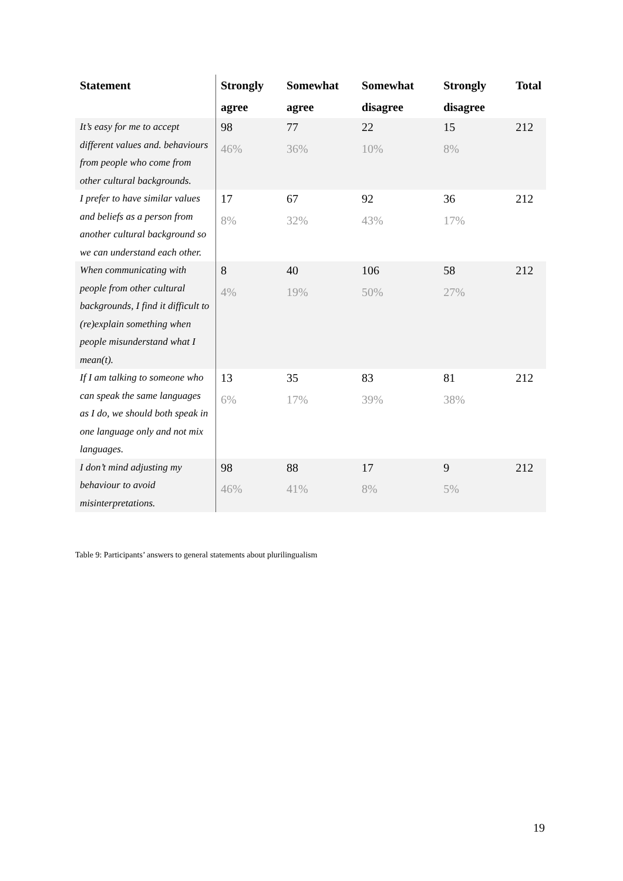| Statement | Strongly agree | Somewhat agree | Somewhat disagree | Strongly disagree | Total |
| --- | --- | --- | --- | --- | --- |
| It’s easy for me to accept different values and. behaviours from people who come from other cultural backgrounds. | 98 46% | 77 36% | 22 10% | 15 8% | 212 |
| I prefer to have similar values and beliefs as a person from another cultural background so we can understand each other. | 17 8% | 67 32% | 92 43% | 36 17% | 212 |
| When communicating with people from other cultural backgrounds, I find it difficult to (re)explain something when people misunderstand what I mean(t). | 8 4% | 40 19% | 106 50% | 58 27% | 212 |
| If I am talking to someone who can speak the same languages as I do, we should both speak in one language only and not mix languages. | 13 6% | 35 17% | 83 39% | 81 38% | 212 |
| I don’t mind adjusting my behaviour to avoid misinterpretations. | 98 46% | 88 41% | 17 8% | 9 5% | 212 |
Table 9: Participants’ answers to general statements about plurilingualism
19